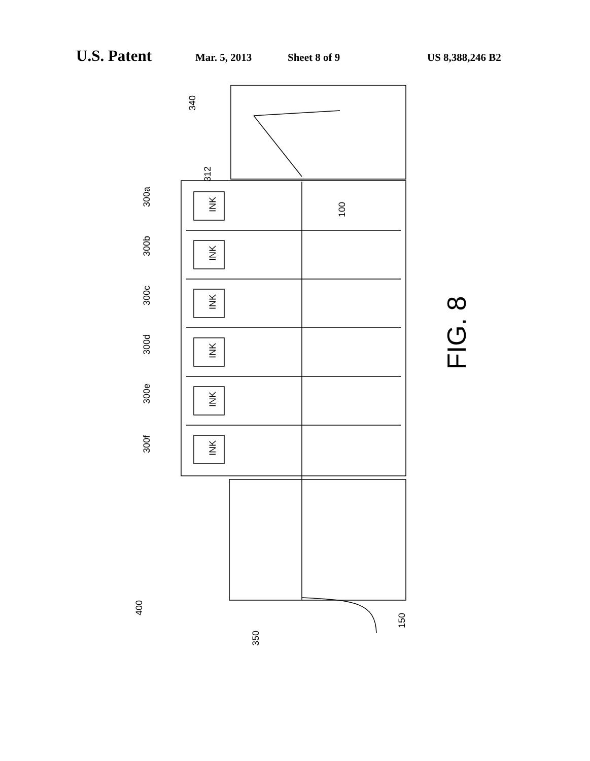U.S. Patent Mar. 5, 2013 Sheet 8 of 9 US 8,388,246 B2
INK
INK
INK
INK
INK
INK
340
312
300a
300b
300c
300d
300e
300f
100
400
350
150
FIG. 8